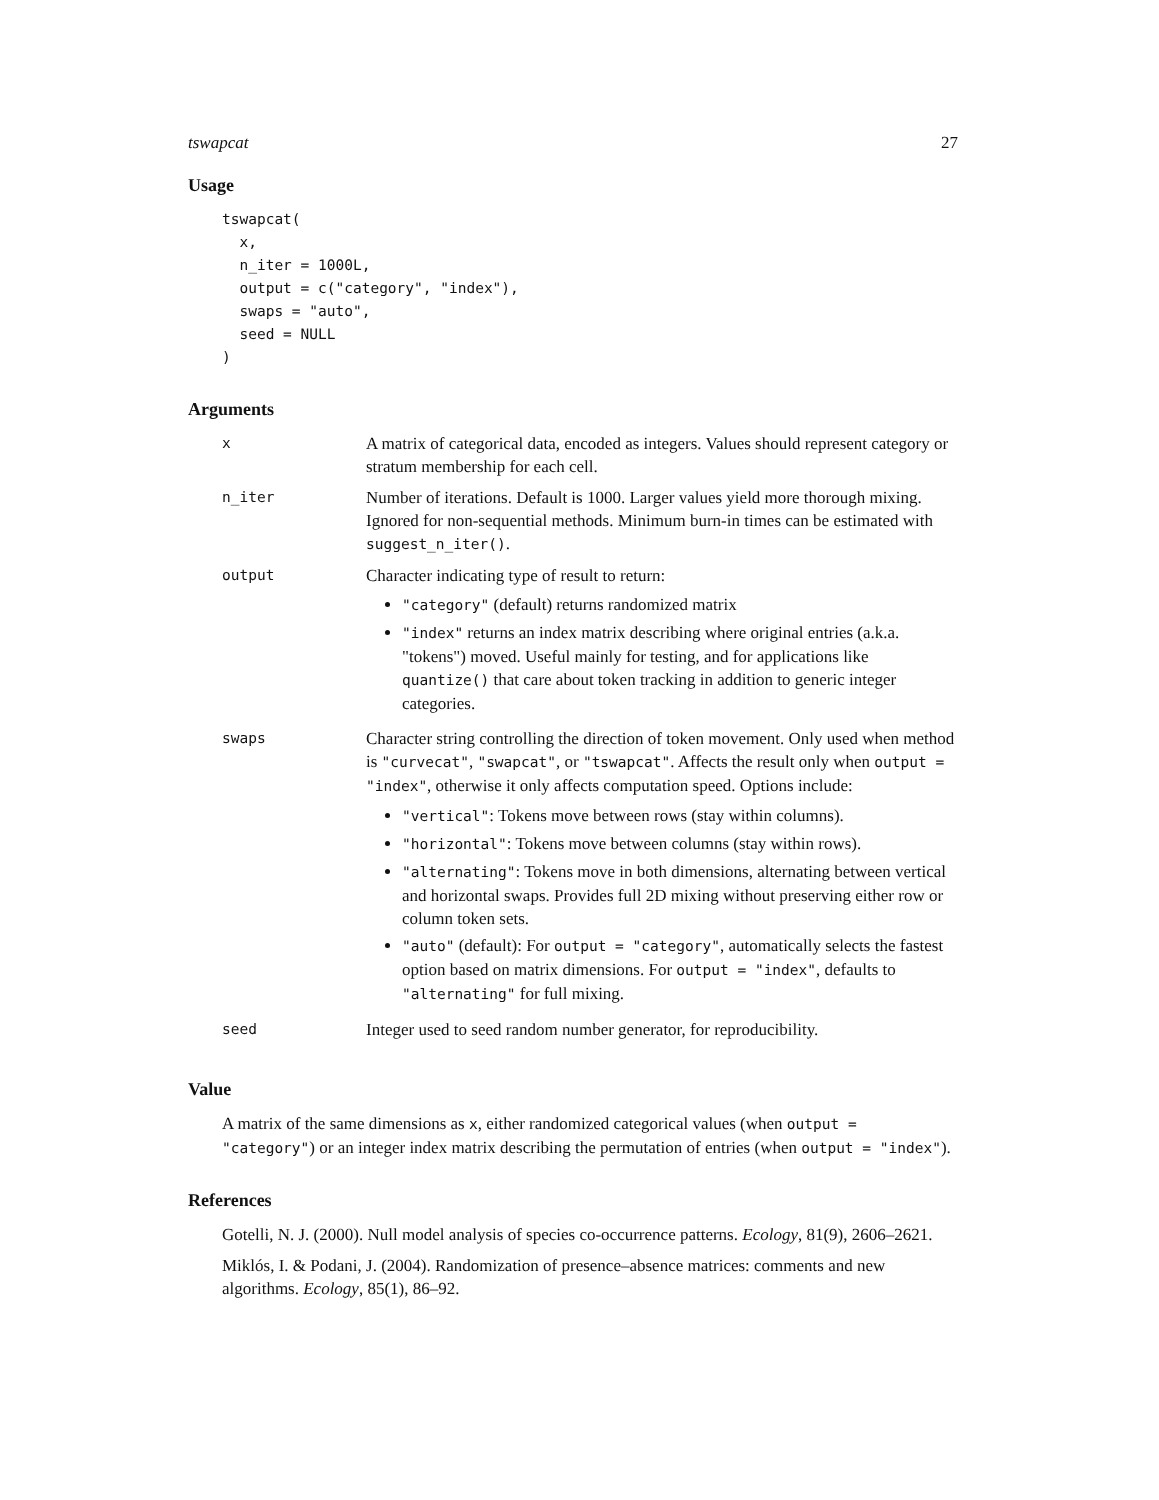tswapcat 27
Usage
tswapcat(
  x,
  n_iter = 1000L,
  output = c("category", "index"),
  swaps = "auto",
  seed = NULL
)
Arguments
| x | A matrix of categorical data, encoded as integers. Values should represent category or stratum membership for each cell. |
| n_iter | Number of iterations. Default is 1000. Larger values yield more thorough mixing. Ignored for non-sequential methods. Minimum burn-in times can be estimated with suggest_n_iter() . |
| output | Character indicating type of result to return: "category" (default) returns randomized matrix "index" returns an index matrix describing where original entries (a.k.a. "tokens") moved. Useful mainly for testing, and for applications like quantize() that care about token tracking in addition to generic integer categories. |
| swaps | Character string controlling the direction of token movement. Only used when method is "curvecat" , "swapcat" , or "tswapcat" . Affects the result only when output = "index" , otherwise it only affects computation speed. Options include: "vertical" : Tokens move between rows (stay within columns). "horizontal" : Tokens move between columns (stay within rows). "alternating" : Tokens move in both dimensions, alternating between vertical and horizontal swaps. Provides full 2D mixing without preserving either row or column token sets. "auto" (default): For output = "category" , automatically selects the fastest option based on matrix dimensions. For output = "index" , defaults to "alternating" for full mixing. |
| seed | Integer used to seed random number generator, for reproducibility. |
Value
A matrix of the same dimensions as x, either randomized categorical values (when output = "category") or an integer index matrix describing the permutation of entries (when output = "index").
References
Gotelli, N. J. (2000). Null model analysis of species co-occurrence patterns. Ecology, 81(9), 2606–2621.
Miklós, I. & Podani, J. (2004). Randomization of presence–absence matrices: comments and new algorithms. Ecology, 85(1), 86–92.